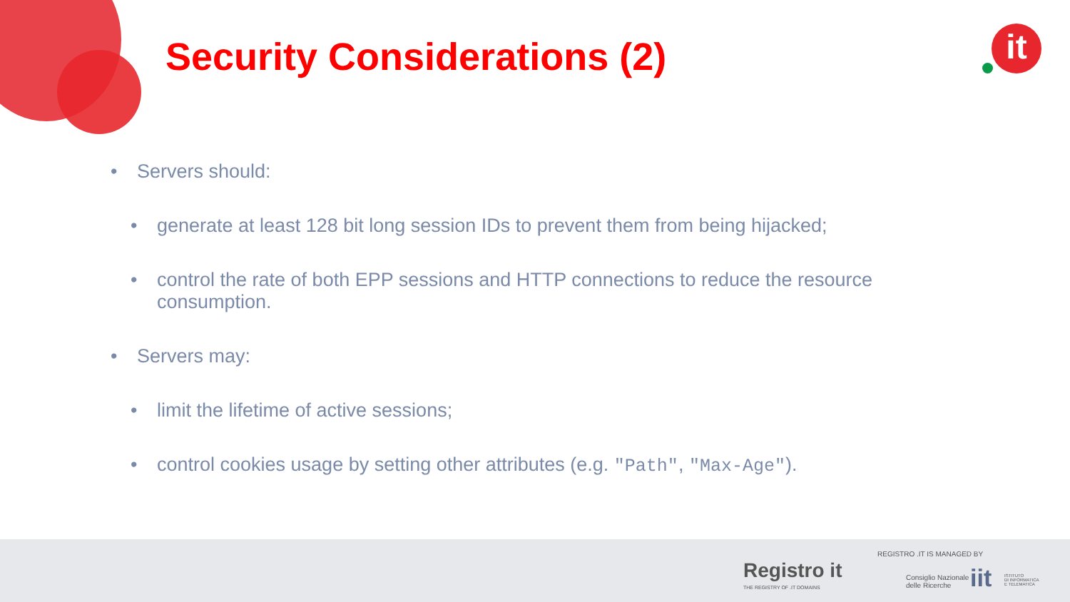Security Considerations (2) it
• Servers should:
• generate at least 128 bit long session IDs to prevent them from being hijacked;
• control the rate of both EPP sessions and HTTP connections to reduce the resource
consumption.
• Servers may:
• limit the lifetime of active sessions;
• control cookies usage by setting other attributes (e.g. "Path", "Max-Age").
Registro it
THE REGISTRY OF .IT DOMAINS
REGISTRO .IT IS MANAGED BY
Consiglio Nazionale
delle Ricerche
iit
ISTITUTO
DI INFORMATICA
E TELEMATICA